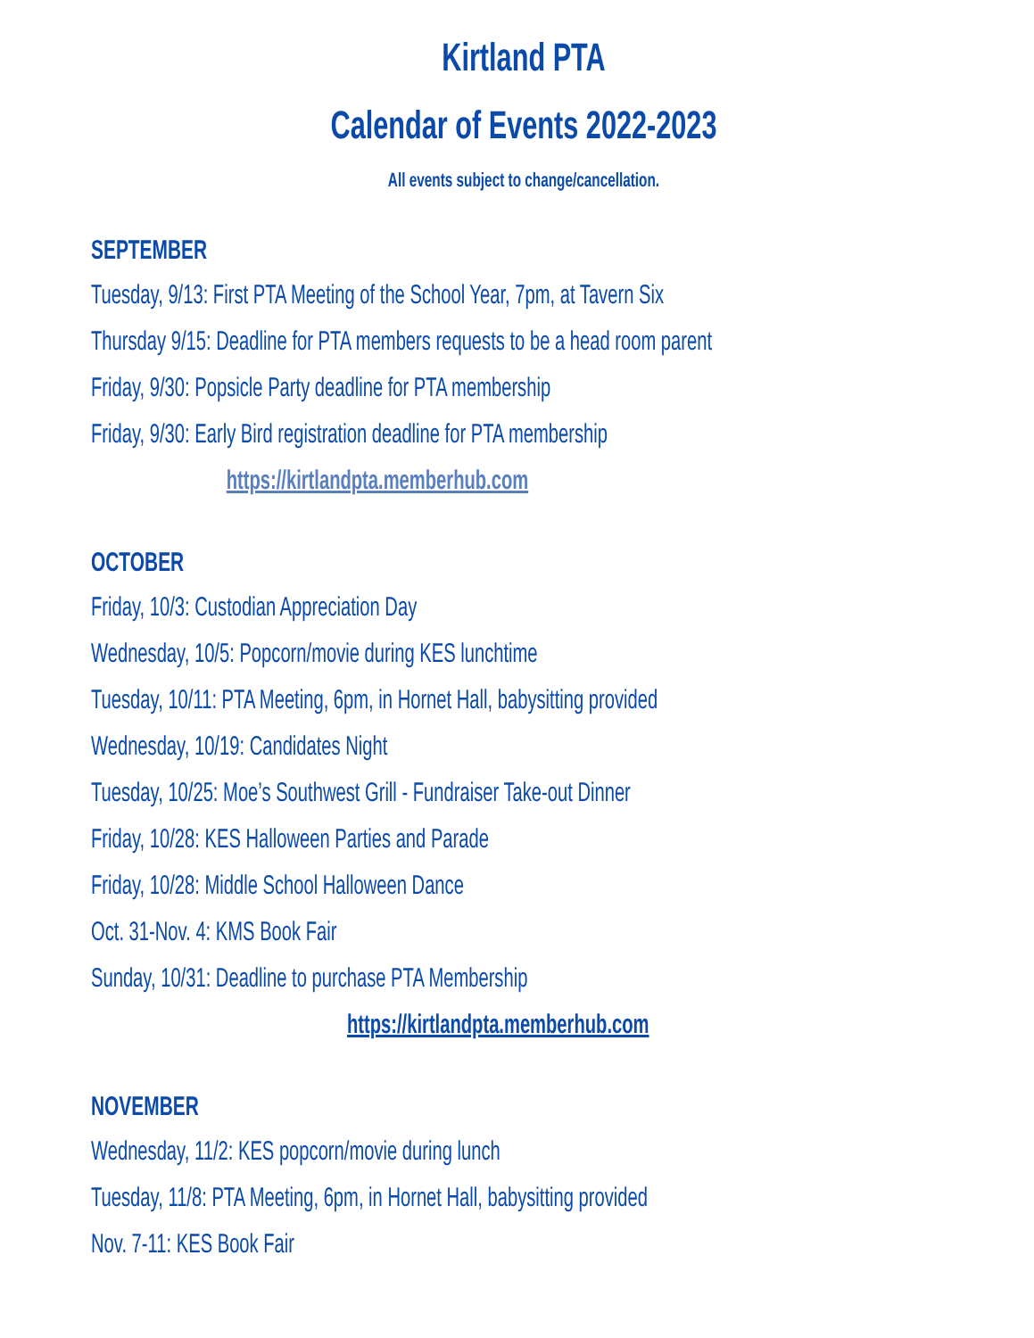Kirtland PTA
Calendar of Events 2022-2023
All events subject to change/cancellation.
SEPTEMBER
Tuesday, 9/13: First PTA Meeting of the School Year, 7pm, at Tavern Six
Thursday 9/15: Deadline for PTA members requests to be a head room parent
Friday, 9/30: Popsicle Party deadline for PTA membership
Friday, 9/30: Early Bird registration deadline for PTA membership
https://kirtlandpta.memberhub.com
OCTOBER
Friday, 10/3: Custodian Appreciation Day
Wednesday, 10/5: Popcorn/movie during KES lunchtime
Tuesday, 10/11: PTA Meeting, 6pm, in Hornet Hall, babysitting provided
Wednesday, 10/19: Candidates Night
Tuesday, 10/25: Moe’s Southwest Grill - Fundraiser Take-out Dinner
Friday, 10/28: KES Halloween Parties and Parade
Friday, 10/28: Middle School Halloween Dance
Oct. 31-Nov. 4: KMS Book Fair
Sunday, 10/31: Deadline to purchase PTA Membership
https://kirtlandpta.memberhub.com
NOVEMBER
Wednesday, 11/2: KES popcorn/movie during lunch
Tuesday, 11/8: PTA Meeting, 6pm, in Hornet Hall, babysitting provided
Nov. 7-11: KES Book Fair